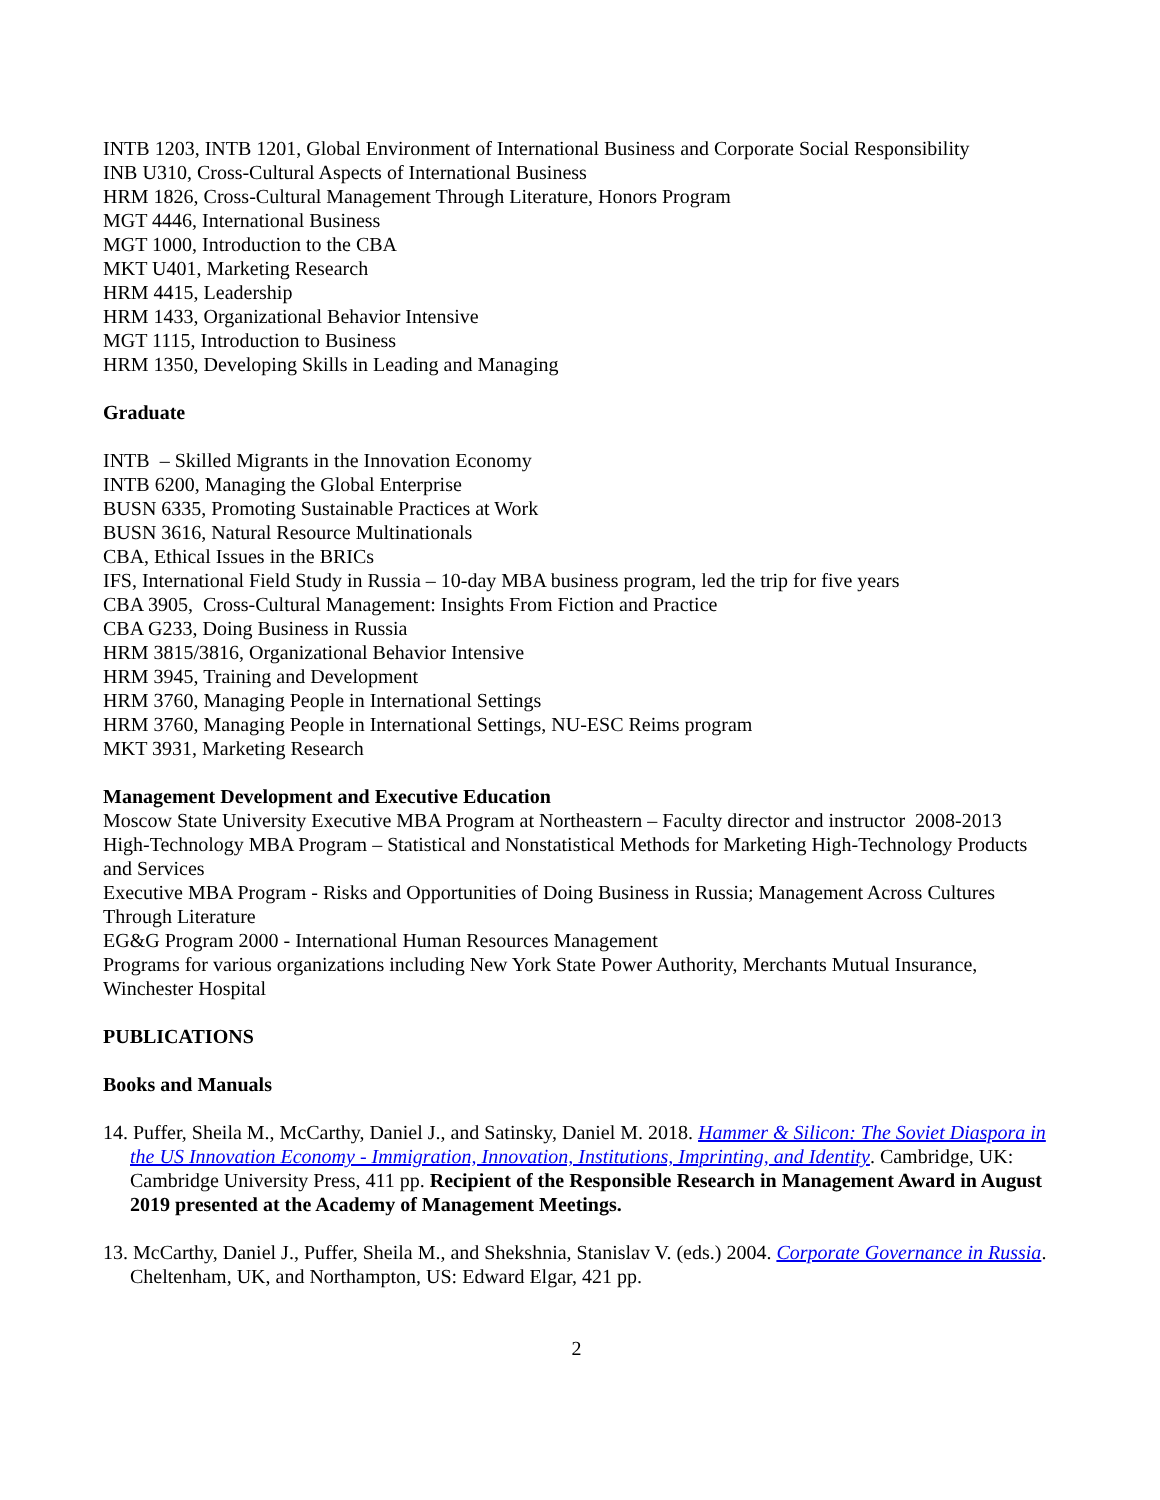INTB 1203, INTB 1201, Global Environment of International Business and Corporate Social Responsibility
INB U310, Cross-Cultural Aspects of International Business
HRM 1826, Cross-Cultural Management Through Literature, Honors Program
MGT 4446, International Business
MGT 1000, Introduction to the CBA
MKT U401, Marketing Research
HRM 4415, Leadership
HRM 1433, Organizational Behavior Intensive
MGT 1115, Introduction to Business
HRM 1350, Developing Skills in Leading and Managing
Graduate
INTB – Skilled Migrants in the Innovation Economy
INTB 6200, Managing the Global Enterprise
BUSN 6335, Promoting Sustainable Practices at Work
BUSN 3616, Natural Resource Multinationals
CBA, Ethical Issues in the BRICs
IFS, International Field Study in Russia – 10-day MBA business program, led the trip for five years
CBA 3905, Cross-Cultural Management: Insights From Fiction and Practice
CBA G233, Doing Business in Russia
HRM 3815/3816, Organizational Behavior Intensive
HRM 3945, Training and Development
HRM 3760, Managing People in International Settings
HRM 3760, Managing People in International Settings, NU-ESC Reims program
MKT 3931, Marketing Research
Management Development and Executive Education
Moscow State University Executive MBA Program at Northeastern – Faculty director and instructor 2008-2013
High-Technology MBA Program – Statistical and Nonstatistical Methods for Marketing High-Technology Products and Services
Executive MBA Program - Risks and Opportunities of Doing Business in Russia; Management Across Cultures Through Literature
EG&G Program 2000 - International Human Resources Management
Programs for various organizations including New York State Power Authority, Merchants Mutual Insurance, Winchester Hospital
PUBLICATIONS
Books and Manuals
14. Puffer, Sheila M., McCarthy, Daniel J., and Satinsky, Daniel M. 2018. Hammer & Silicon: The Soviet Diaspora in the US Innovation Economy - Immigration, Innovation, Institutions, Imprinting, and Identity. Cambridge, UK: Cambridge University Press, 411 pp. Recipient of the Responsible Research in Management Award in August 2019 presented at the Academy of Management Meetings.
13. McCarthy, Daniel J., Puffer, Sheila M., and Shekshnia, Stanislav V. (eds.) 2004. Corporate Governance in Russia. Cheltenham, UK, and Northampton, US: Edward Elgar, 421 pp.
2